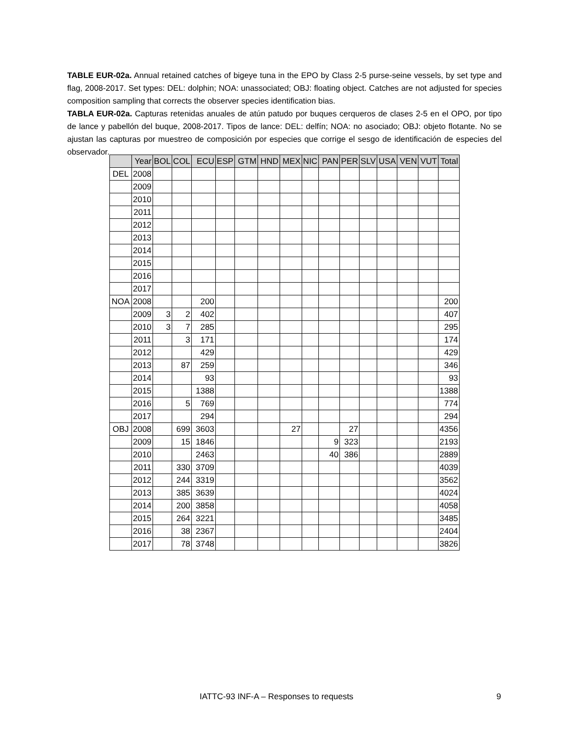TABLE EUR-02a. Annual retained catches of bigeye tuna in the EPO by Class 2-5 purse-seine vessels, by set type and flag, 2008-2017. Set types: DEL: dolphin; NOA: unassociated; OBJ: floating object. Catches are not adjusted for species composition sampling that corrects the observer species identification bias.
TABLA EUR-02a. Capturas retenidas anuales de atún patudo por buques cerqueros de clases 2-5 en el OPO, por tipo de lance y pabellón del buque, 2008-2017. Tipos de lance: DEL: delfín; NOA: no asociado; OBJ: objeto flotante. No se ajustan las capturas por muestreo de composición por especies que corrige el sesgo de identificación de especies del observador.
| | Year | BOL | COL | ECU | ESP | GTM | HND | MEX | NIC | PAN | PER | SLV | USA | VEN | VUT | Total |
| --- | --- | --- | --- | --- | --- | --- | --- | --- | --- | --- | --- | --- | --- | --- | --- | --- |
| DEL | 2008 | | | | | | | | | | | | | | | |
| | 2009 | | | | | | | | | | | | | | | |
| | 2010 | | | | | | | | | | | | | | | |
| | 2011 | | | | | | | | | | | | | | | |
| | 2012 | | | | | | | | | | | | | | | |
| | 2013 | | | | | | | | | | | | | | | |
| | 2014 | | | | | | | | | | | | | | | |
| | 2015 | | | | | | | | | | | | | | | |
| | 2016 | | | | | | | | | | | | | | | |
| | 2017 | | | | | | | | | | | | | | | |
| NOA | 2008 | | | 200 | | | | | | | | | | | | 200 |
| | 2009 | 3 | 2 | 402 | | | | | | | | | | | | 407 |
| | 2010 | 3 | 7 | 285 | | | | | | | | | | | | 295 |
| | 2011 | | 3 | 171 | | | | | | | | | | | | 174 |
| | 2012 | | | 429 | | | | | | | | | | | | 429 |
| | 2013 | | 87 | 259 | | | | | | | | | | | | 346 |
| | 2014 | | | 93 | | | | | | | | | | | | 93 |
| | 2015 | | | 1388 | | | | | | | | | | | | 1388 |
| | 2016 | | 5 | 769 | | | | | | | | | | | | 774 |
| | 2017 | | | 294 | | | | | | | | | | | | 294 |
| OBJ | 2008 | | 699 | 3603 | | | | 27 | | | 27 | | | | | 4356 |
| | 2009 | | 15 | 1846 | | | | | | 9 | 323 | | | | | 2193 |
| | 2010 | | | 2463 | | | | | | 40 | 386 | | | | | 2889 |
| | 2011 | | 330 | 3709 | | | | | | | | | | | | 4039 |
| | 2012 | | 244 | 3319 | | | | | | | | | | | | 3562 |
| | 2013 | | 385 | 3639 | | | | | | | | | | | | 4024 |
| | 2014 | | 200 | 3858 | | | | | | | | | | | | 4058 |
| | 2015 | | 264 | 3221 | | | | | | | | | | | | 3485 |
| | 2016 | | 38 | 2367 | | | | | | | | | | | | 2404 |
| | 2017 | | 78 | 3748 | | | | | | | | | | | | 3826 |
IATTC-93 INF-A – Responses to requests 9